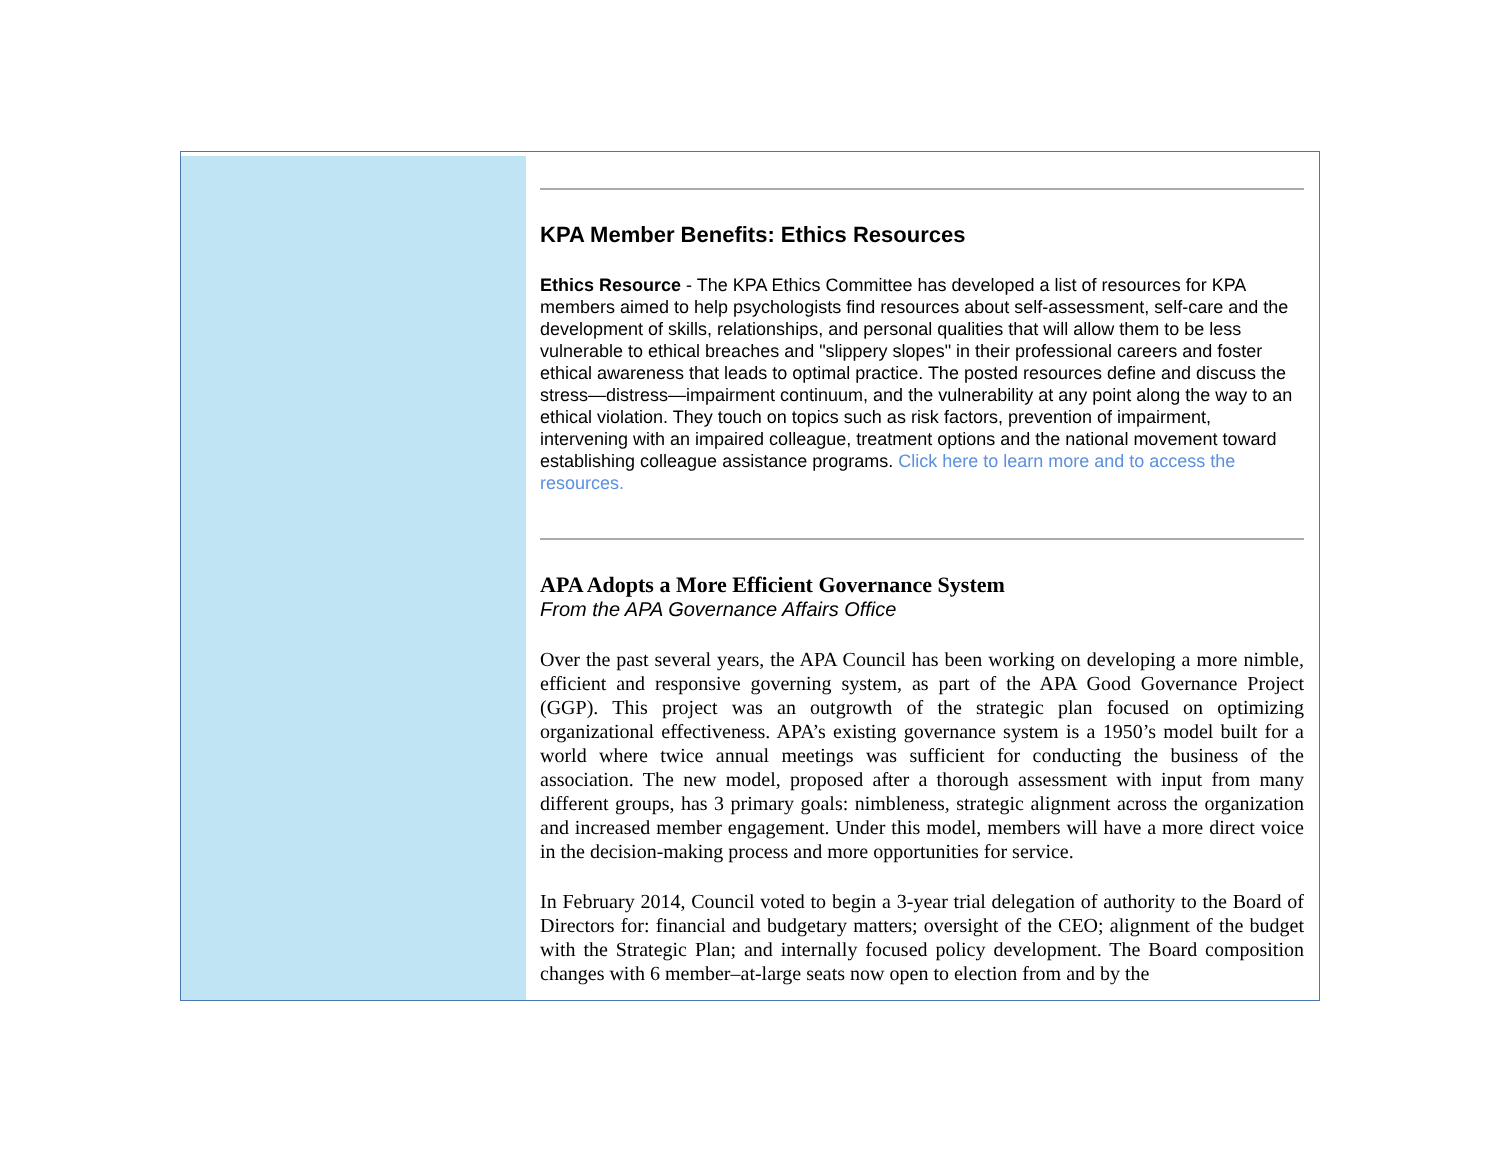KPA Member Benefits: Ethics Resources
Ethics Resource - The KPA Ethics Committee has developed a list of resources for KPA members aimed to help psychologists find resources about self-assessment, self-care and the development of skills, relationships, and personal qualities that will allow them to be less vulnerable to ethical breaches and "slippery slopes" in their professional careers and foster ethical awareness that leads to optimal practice. The posted resources define and discuss the stress—distress—impairment continuum, and the vulnerability at any point along the way to an ethical violation. They touch on topics such as risk factors, prevention of impairment, intervening with an impaired colleague, treatment options and the national movement toward establishing colleague assistance programs. Click here to learn more and to access the resources.
APA Adopts a More Efficient Governance System
From the APA Governance Affairs Office
Over the past several years, the APA Council has been working on developing a more nimble, efficient and responsive governing system, as part of the APA Good Governance Project (GGP). This project was an outgrowth of the strategic plan focused on optimizing organizational effectiveness. APA’s existing governance system is a 1950’s model built for a world where twice annual meetings was sufficient for conducting the business of the association. The new model, proposed after a thorough assessment with input from many different groups, has 3 primary goals: nimbleness, strategic alignment across the organization and increased member engagement. Under this model, members will have a more direct voice in the decision-making process and more opportunities for service.
In February 2014, Council voted to begin a 3-year trial delegation of authority to the Board of Directors for: financial and budgetary matters; oversight of the CEO; alignment of the budget with the Strategic Plan; and internally focused policy development. The Board composition changes with 6 member–at-large seats now open to election from and by the